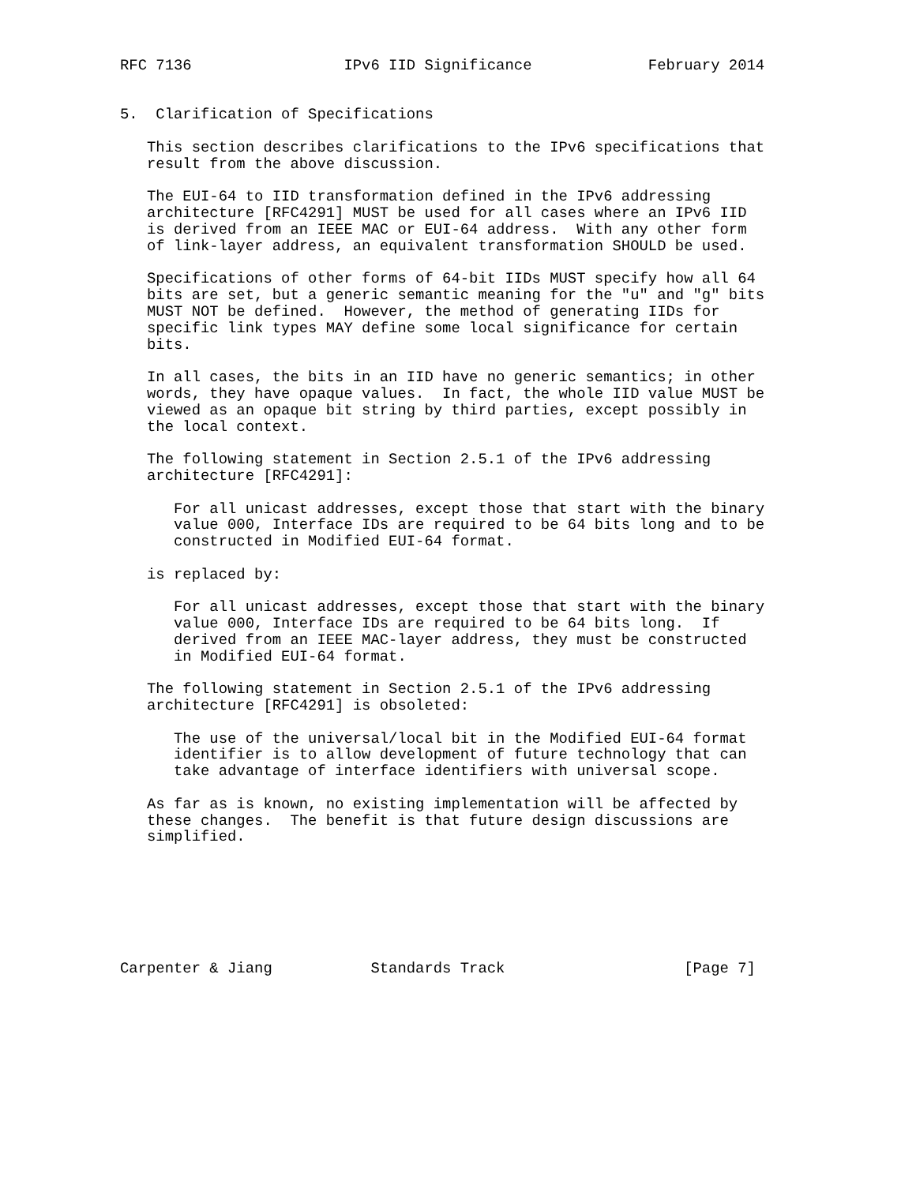RFC 7136                 IPv6 IID Significance             February 2014


5.  Clarification of Specifications

   This section describes clarifications to the IPv6 specifications that
   result from the above discussion.

   The EUI-64 to IID transformation defined in the IPv6 addressing
   architecture [RFC4291] MUST be used for all cases where an IPv6 IID
   is derived from an IEEE MAC or EUI-64 address.  With any other form
   of link-layer address, an equivalent transformation SHOULD be used.

   Specifications of other forms of 64-bit IIDs MUST specify how all 64
   bits are set, but a generic semantic meaning for the "u" and "g" bits
   MUST NOT be defined.  However, the method of generating IIDs for
   specific link types MAY define some local significance for certain
   bits.

   In all cases, the bits in an IID have no generic semantics; in other
   words, they have opaque values.  In fact, the whole IID value MUST be
   viewed as an opaque bit string by third parties, except possibly in
   the local context.

   The following statement in Section 2.5.1 of the IPv6 addressing
   architecture [RFC4291]:

      For all unicast addresses, except those that start with the binary
      value 000, Interface IDs are required to be 64 bits long and to be
      constructed in Modified EUI-64 format.

   is replaced by:

      For all unicast addresses, except those that start with the binary
      value 000, Interface IDs are required to be 64 bits long.  If
      derived from an IEEE MAC-layer address, they must be constructed
      in Modified EUI-64 format.

   The following statement in Section 2.5.1 of the IPv6 addressing
   architecture [RFC4291] is obsoleted:

      The use of the universal/local bit in the Modified EUI-64 format
      identifier is to allow development of future technology that can
      take advantage of interface identifiers with universal scope.

   As far as is known, no existing implementation will be affected by
   these changes.  The benefit is that future design discussions are
   simplified.







Carpenter & Jiang           Standards Track                    [Page 7]